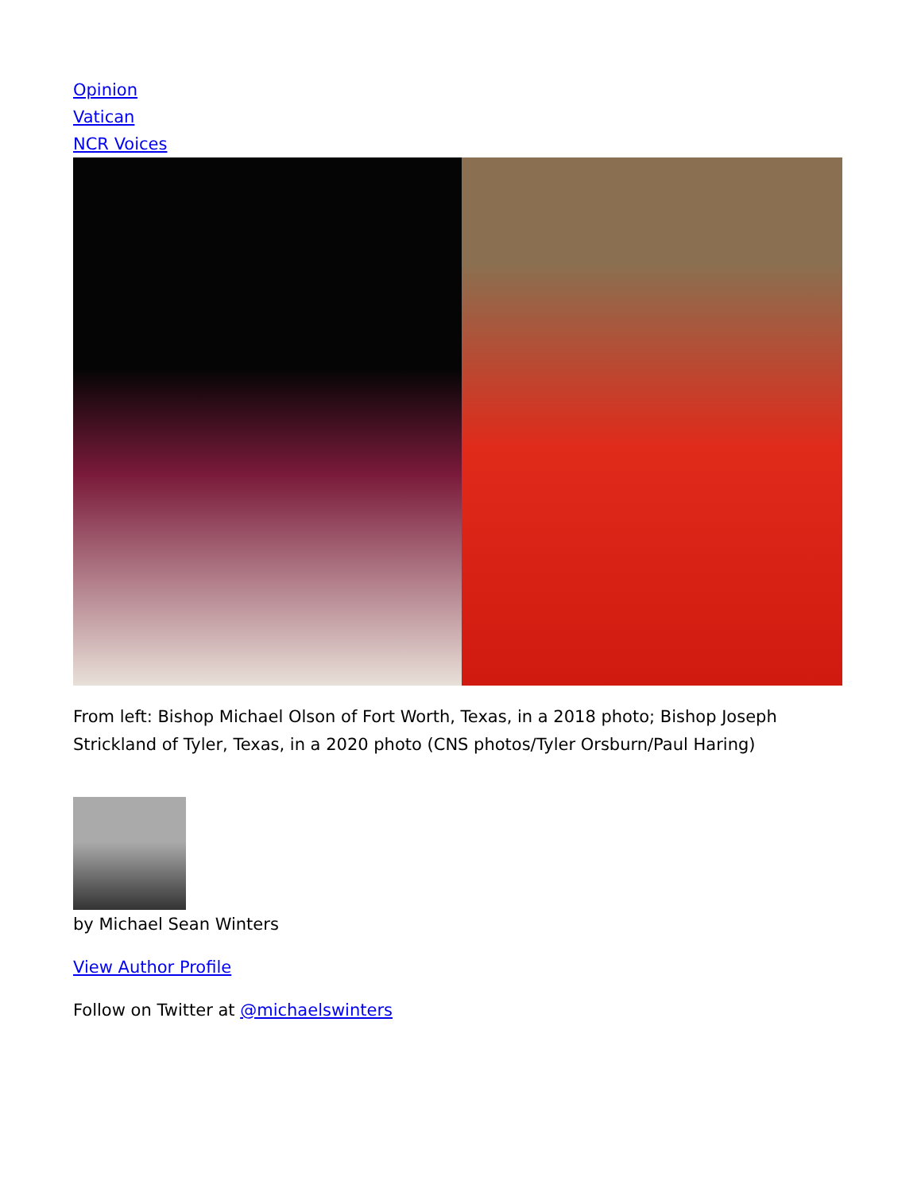Opinion
Vatican
NCR Voices
From left: Bishop Michael Olson of Fort Worth, Texas, in a 2018 photo; Bishop Joseph Strickland of Tyler, Texas, in a 2020 photo (CNS photos/Tyler Orsburn/Paul Haring)
by Michael Sean Winters
View Author Profile
Follow on Twitter at @michaelswinters